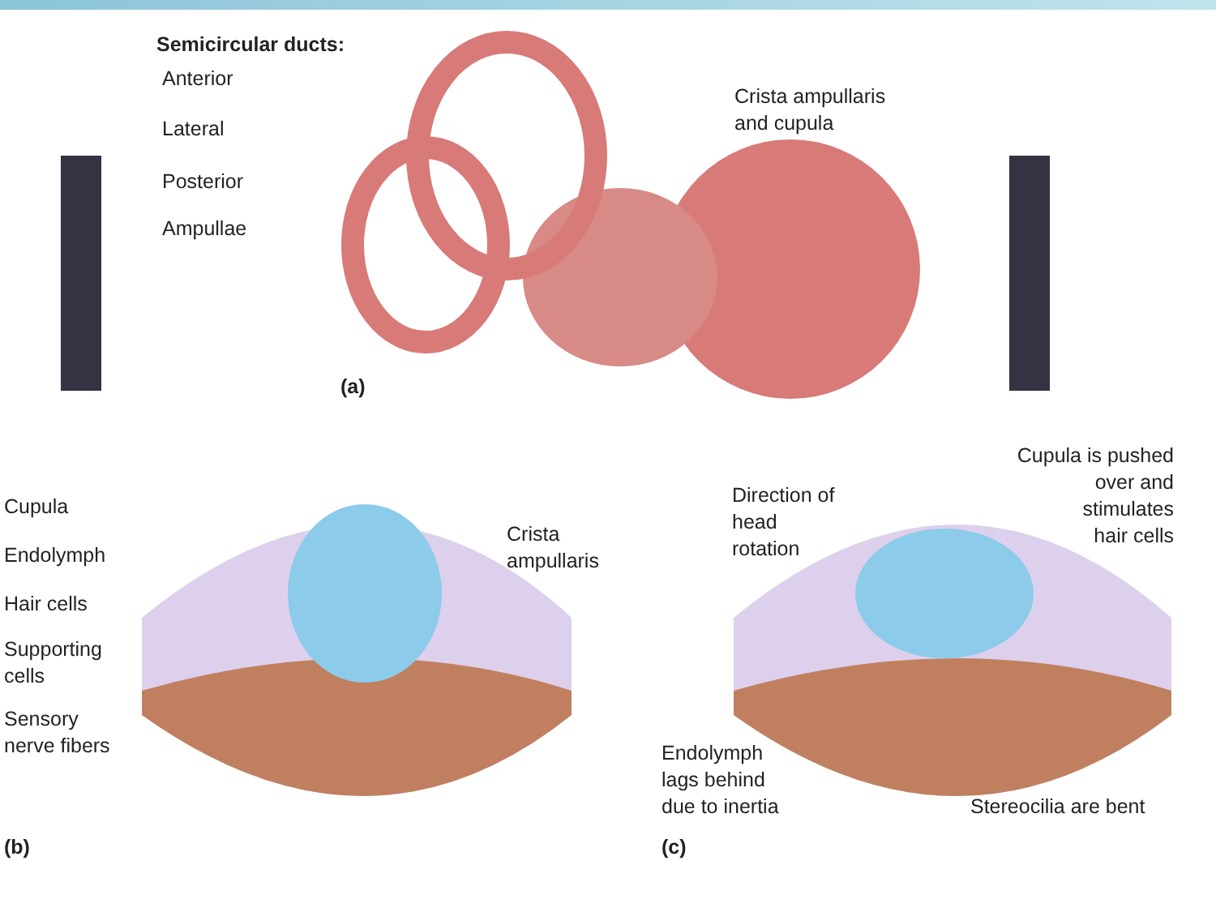Semicircular ducts:
Anterior
Lateral
Posterior
Ampullae
Crista ampullaris
and cupula
(a)
Cupula
Endolymph
Hair cells
Supporting
cells
Sensory
nerve fibers
Crista
ampullaris
(b)
Direction of
head
rotation
Cupula is pushed
over and
stimulates
hair cells
Endolymph
lags behind
due to inertia
Stereocilia are bent
(c)